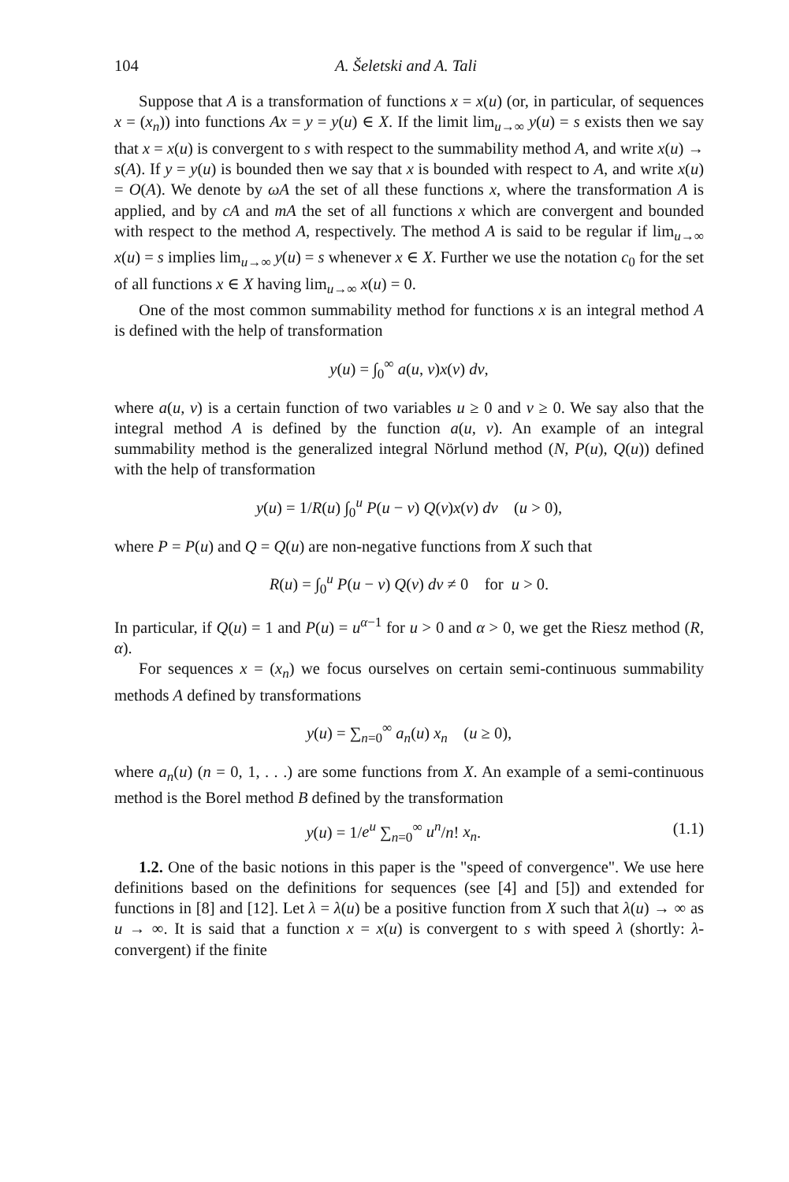104 A. Šeletski and A. Tali
Suppose that A is a transformation of functions x = x(u) (or, in particular, of sequences x = (x<sub>n</sub>)) into functions Ax = y = y(u) ∈ X. If the limit lim<sub>u→∞</sub> y(u) = s exists then we say that x = x(u) is convergent to s with respect to the summability method A, and write x(u) → s(A). If y = y(u) is bounded then we say that x is bounded with respect to A, and write x(u) = O(A). We denote by ωA the set of all these functions x, where the transformation A is applied, and by cA and mA the set of all functions x which are convergent and bounded with respect to the method A, respectively. The method A is said to be regular if lim<sub>u→∞</sub> x(u) = s implies lim<sub>u→∞</sub> y(u) = s whenever x ∈ X. Further we use the notation c<sub>0</sub> for the set of all functions x ∈ X having lim<sub>u→∞</sub> x(u) = 0.
One of the most common summability method for functions x is an integral method A is defined with the help of transformation
y(u) = ∫<sub>0</sub><sup>∞</sup> a(u, v)x(v) dv,
where a(u, v) is a certain function of two variables u ≥ 0 and v ≥ 0. We say also that the integral method A is defined by the function a(u, v). An example of an integral summability method is the generalized integral Nörlund method (N, P(u), Q(u)) defined with the help of transformation
y(u) = 1/R(u) ∫<sub>0</sub><sup>u</sup> P(u − v) Q(v)x(v) dv (u > 0),
where P = P(u) and Q = Q(u) are non-negative functions from X such that
R(u) = ∫<sub>0</sub><sup>u</sup> P(u − v) Q(v) dv ≠ 0 for u > 0.
In particular, if Q(u) = 1 and P(u) = u<sup>α−1</sup> for u > 0 and α > 0, we get the Riesz method (R, α).
For sequences x = (x<sub>n</sub>) we focus ourselves on certain semi-continuous summability methods A defined by transformations
y(u) = ∑<sub>n=0</sub><sup>∞</sup> a<sub>n</sub>(u) x<sub>n</sub> (u ≥ 0),
where a<sub>n</sub>(u) (n = 0, 1, . . .) are some functions from X. An example of a semi-continuous method is the Borel method B defined by the transformation
y(u) = 1/e<sup>u</sup> ∑<sub>n=0</sub><sup>∞</sup> u<sup>n</sup>/n! x<sub>n</sub>. (1.1)
1.2. One of the basic notions in this paper is the "speed of convergence". We use here definitions based on the definitions for sequences (see [4] and [5]) and extended for functions in [8] and [12]. Let λ = λ(u) be a positive function from X such that λ(u) → ∞ as u → ∞. It is said that a function x = x(u) is convergent to s with speed λ (shortly: λ-convergent) if the finite